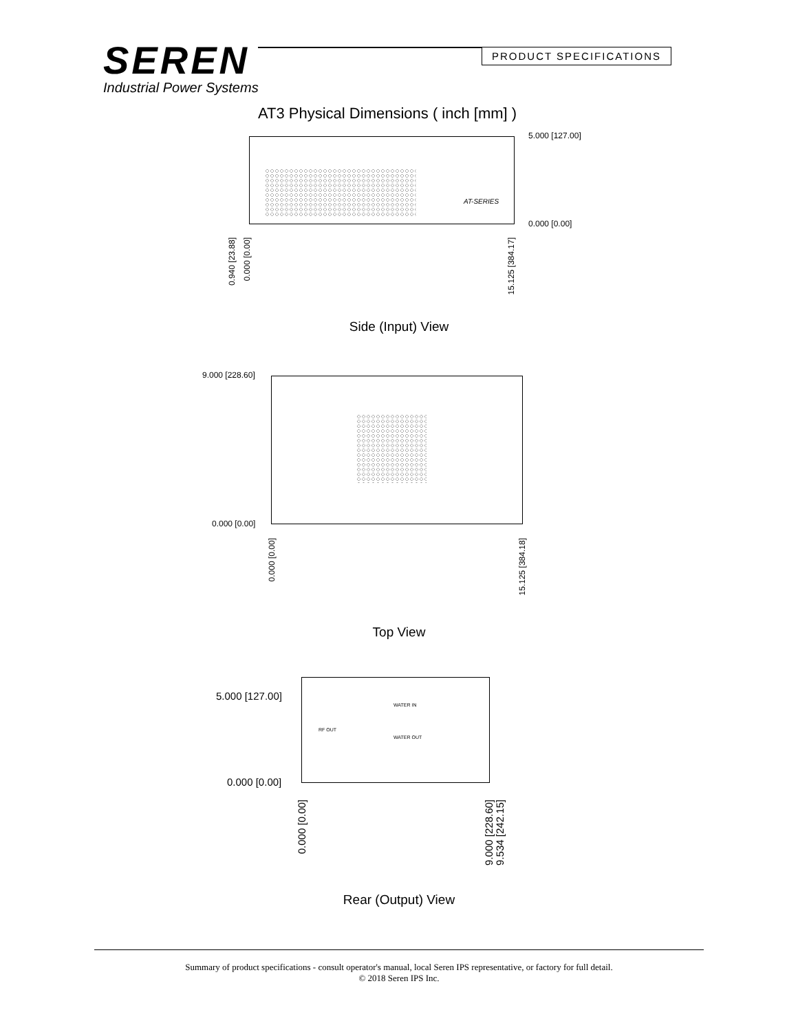SEREN
Industrial Power Systems
PRODUCT SPECIFICATIONS
AT3 Physical Dimensions ( inch [mm] )
5.000 [127.00]
0.000 [0.00]
AT-SERIES
0.940 [23.88]
0.000 [0.00]
15.125 [384.17]
Side (Input) View
9.000 [228.60]
0.000 [0.00]
0.000 [0.00]
15.125 [384.18]
Top View
WATER IN
WATER OUT
RF OUT
5.000 [127.00]
0.000 [0.00]
0.000 [0.00]
9.000 [228.60]
9.534 [242.15]
Rear (Output) View
Summary of product specifications - consult operator's manual, local Seren IPS representative, or factory for full detail.
© 2018 Seren IPS Inc.